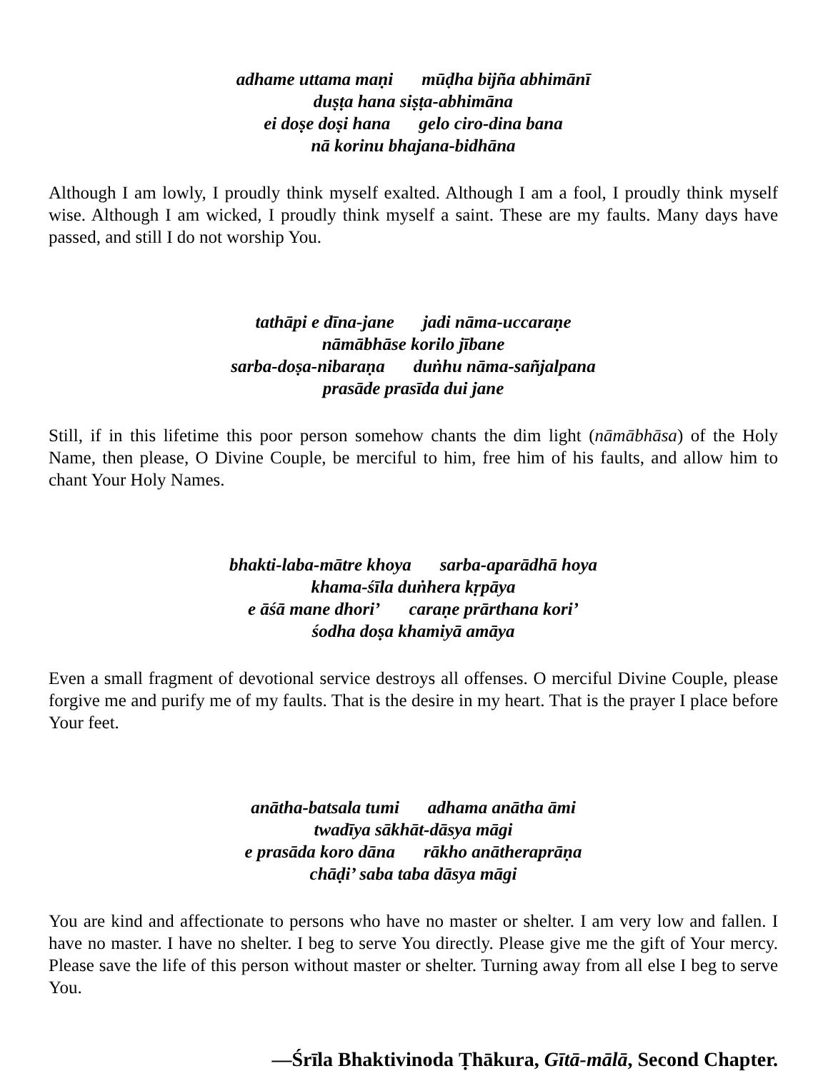adhame uttama maṇi mūḍha bijña abhimānī
duṣṭa hana siṣṭa-abhimāna
ei doṣe doṣi hana gelo ciro-dina bana
nā korinu bhajana-bidhāna
Although I am lowly, I proudly think myself exalted. Although I am a fool, I proudly think myself wise. Although I am wicked, I proudly think myself a saint. These are my faults. Many days have passed, and still I do not worship You.
tathāpi e dīna-jane jadi nāma-uccaraṇe
nāmābhāse korilo jībane
sarba-doṣa-nibaraṇa duṅhu nāma-sañjalpana
prasāde prasīda dui jane
Still, if in this lifetime this poor person somehow chants the dim light (nāmābhāsa) of the Holy Name, then please, O Divine Couple, be merciful to him, free him of his faults, and allow him to chant Your Holy Names.
bhakti-laba-mātre khoya sarba-aparādhā hoya
khama-śīla duṅhera kṛpāya
e āśā mane dhori’ caraṇe prārthana kori’
śodha doṣa khamiyā amāya
Even a small fragment of devotional service destroys all offenses. O merciful Divine Couple, please forgive me and purify me of my faults. That is the desire in my heart. That is the prayer I place before Your feet.
anātha-batsala tumi adhama anātha āmi
twadīya sākhāt-dāsya māgi
e prasāda koro dāna rākho anātheraprāṇa
chāḍi’ saba taba dāsya māgi
You are kind and affectionate to persons who have no master or shelter. I am very low and fallen. I have no master. I have no shelter. I beg to serve You directly. Please give me the gift of Your mercy. Please save the life of this person without master or shelter. Turning away from all else I beg to serve You.
—Śrīla Bhaktivinoda Ṭhākura, Gītā-mālā, Second Chapter.